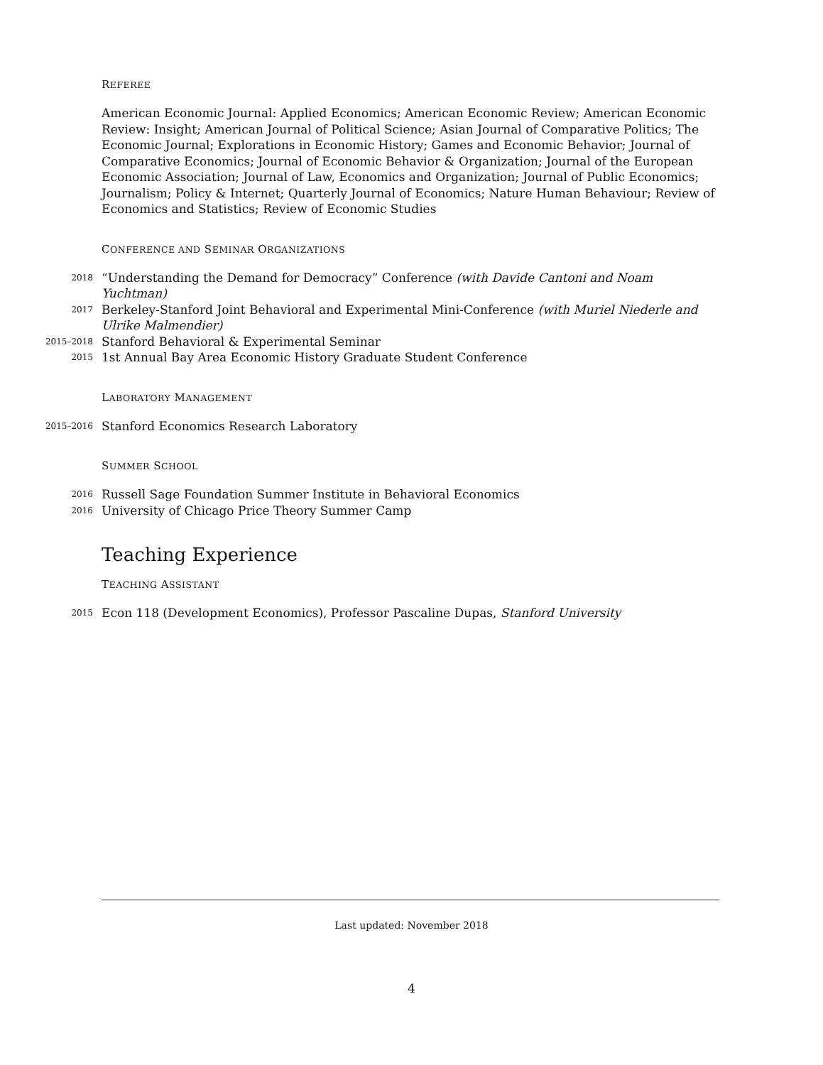REFEREE
American Economic Journal: Applied Economics; American Economic Review; American Economic Review: Insight; American Journal of Political Science; Asian Journal of Comparative Politics; The Economic Journal; Explorations in Economic History; Games and Economic Behavior; Journal of Comparative Economics; Journal of Economic Behavior & Organization; Journal of the European Economic Association; Journal of Law, Economics and Organization; Journal of Public Economics; Journalism; Policy & Internet; Quarterly Journal of Economics; Nature Human Behaviour; Review of Economics and Statistics; Review of Economic Studies
CONFERENCE AND SEMINAR ORGANIZATIONS
2018 “Understanding the Demand for Democracy” Conference (with Davide Cantoni and Noam Yuchtman)
2017 Berkeley-Stanford Joint Behavioral and Experimental Mini-Conference (with Muriel Niederle and Ulrike Malmendier)
2015–2018 Stanford Behavioral & Experimental Seminar
2015 1st Annual Bay Area Economic History Graduate Student Conference
LABORATORY MANAGEMENT
2015–2016 Stanford Economics Research Laboratory
SUMMER SCHOOL
2016 Russell Sage Foundation Summer Institute in Behavioral Economics
2016 University of Chicago Price Theory Summer Camp
Teaching Experience
TEACHING ASSISTANT
2015 Econ 118 (Development Economics), Professor Pascaline Dupas, Stanford University
Last updated: November 2018
4